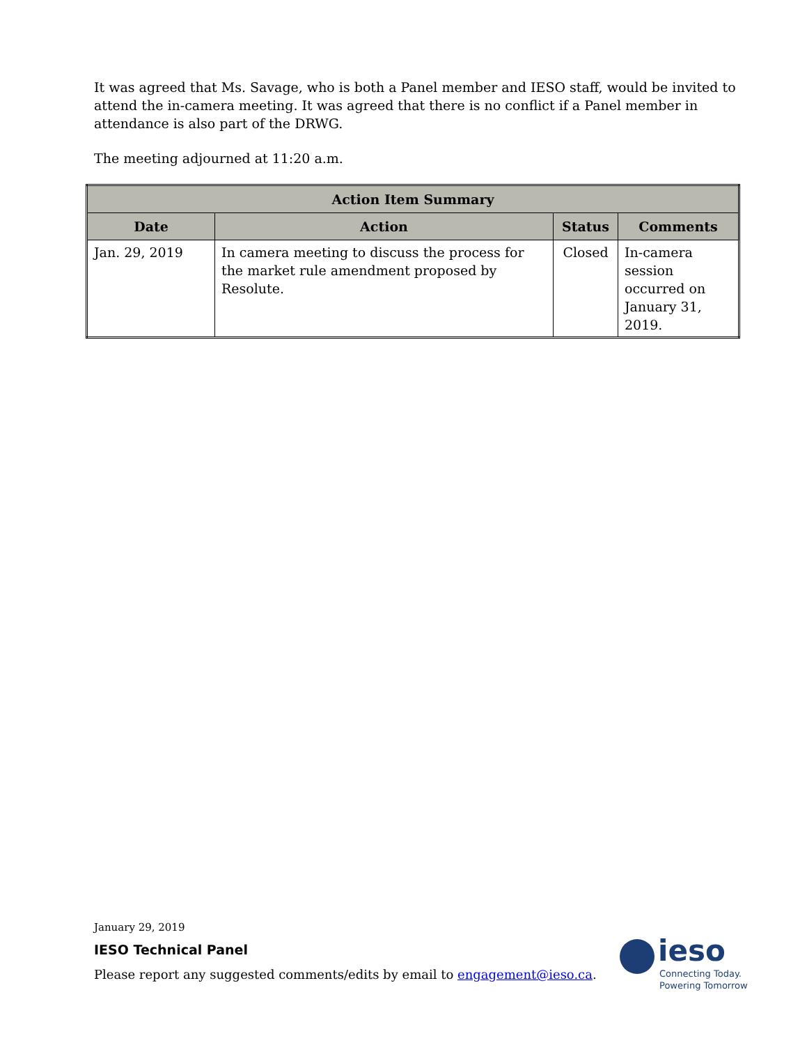It was agreed that Ms. Savage, who is both a Panel member and IESO staff, would be invited to attend the in-camera meeting. It was agreed that there is no conflict if a Panel member in attendance is also part of the DRWG.
The meeting adjourned at 11:20 a.m.
| Action Item Summary | | | |
| --- | --- | --- | --- |
| Date | Action | Status | Comments |
| Jan. 29, 2019 | In camera meeting to discuss the process for the market rule amendment proposed by Resolute. | Closed | In-camera session occurred on January 31, 2019. |
January 29, 2019
IESO Technical Panel
Please report any suggested comments/edits by email to engagement@ieso.ca.
ieso
Connecting Today.
Powering Tomorrow